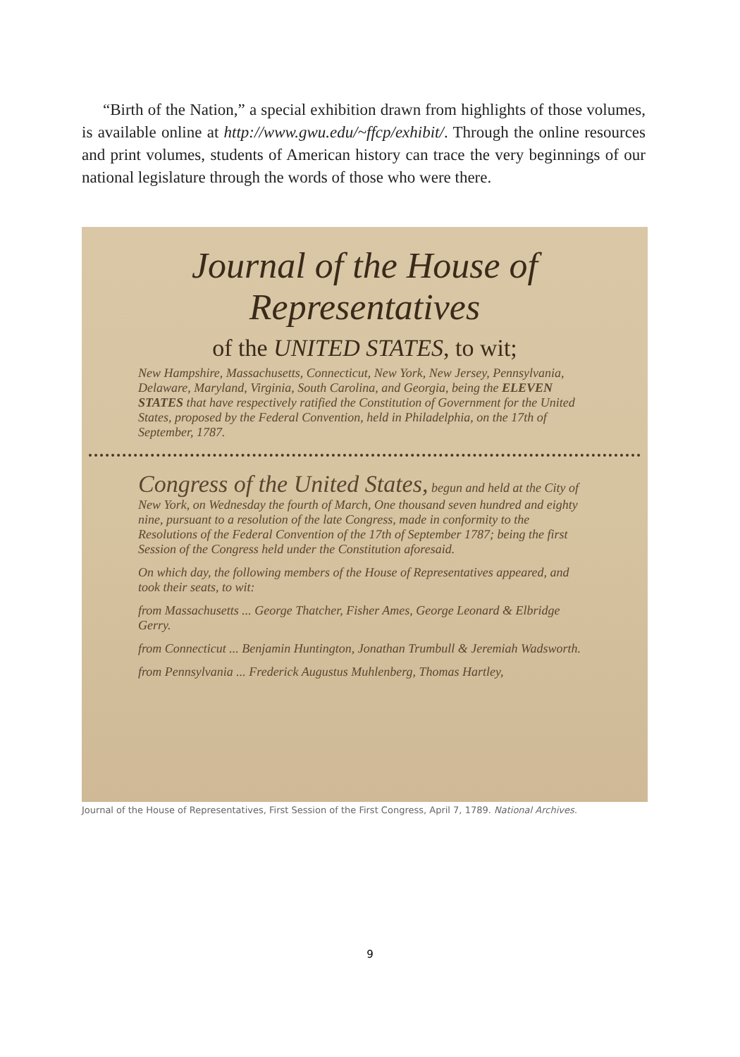“Birth of the Nation,” a special exhibition drawn from highlights of those volumes, is available online at http://www.gwu.edu/~ffcp/exhibit/. Through the online resources and print volumes, students of American history can trace the very beginnings of our national legislature through the words of those who were there.
Journal of the House of Representatives
of the UNITED STATES, to wit;
New Hampshire, Massachusetts, Connecticut, New York, New Jersey, Pennsylvania, Delaware, Maryland, Virginia, South Carolina, and Georgia, being the ELEVEN STATES that have respectively ratified the Constitution of Government for the United States, proposed by the Federal Convention, held in Philadelphia, on the 17th of September, 1787.
Congress of the United States, begun and held at the City of New York, on Wednesday the fourth of March, One thousand seven hundred and eighty nine, pursuant to a resolution of the late Congress, made in conformity to the Resolutions of the Federal Convention of the 17th of September 1787; being the first Session of the Congress held under the Constitution aforesaid.
On which day, the following members of the House of Representatives appeared, and took their seats, to wit:
from Massachusetts ... George Thatcher, Fisher Ames, George Leonard & Elbridge Gerry.
from Connecticut ... Benjamin Huntington, Jonathan Trumbull & Jeremiah Wadsworth.
from Pennsylvania ... Frederick Augustus Muhlenberg, Thomas Hartley,
Journal of the House of Representatives, First Session of the First Congress, April 7, 1789. National Archives.
9